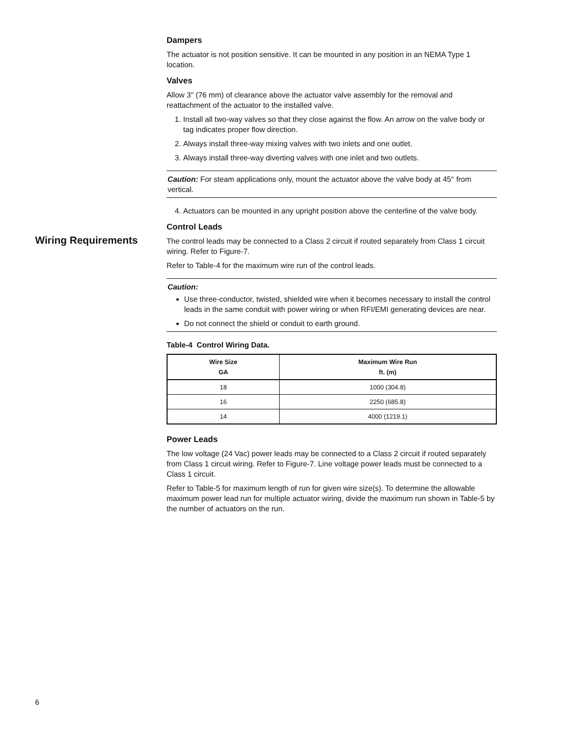Wiring Requirements
Dampers
The actuator is not position sensitive. It can be mounted in any position in an NEMA Type 1 location.
Valves
Allow 3" (76 mm) of clearance above the actuator valve assembly for the removal and reattachment of the actuator to the installed valve.
1. Install all two-way valves so that they close against the flow. An arrow on the valve body or tag indicates proper flow direction.
2. Always install three-way mixing valves with two inlets and one outlet.
3. Always install three-way diverting valves with one inlet and two outlets.
Caution: For steam applications only, mount the actuator above the valve body at 45° from vertical.
4. Actuators can be mounted in any upright position above the centerline of the valve body.
Control Leads
The control leads may be connected to a Class 2 circuit if routed separately from Class 1 circuit wiring. Refer to Figure-7.
Refer to Table-4 for the maximum wire run of the control leads.
Caution:
Use three-conductor, twisted, shielded wire when it becomes necessary to install the control leads in the same conduit with power wiring or when RFI/EMI generating devices are near.
Do not connect the shield or conduit to earth ground.
Table-4 Control Wiring Data.
| Wire Size GA | Maximum Wire Run ft. (m) |
| --- | --- |
| 18 | 1000 (304.8) |
| 16 | 2250 (685.8) |
| 14 | 4000 (1219.1) |
Power Leads
The low voltage (24 Vac) power leads may be connected to a Class 2 circuit if routed separately from Class 1 circuit wiring. Refer to Figure-7. Line voltage power leads must be connected to a Class 1 circuit.
Refer to Table-5 for maximum length of run for given wire size(s). To determine the allowable maximum power lead run for multiple actuator wiring, divide the maximum run shown in Table-5 by the number of actuators on the run.
6